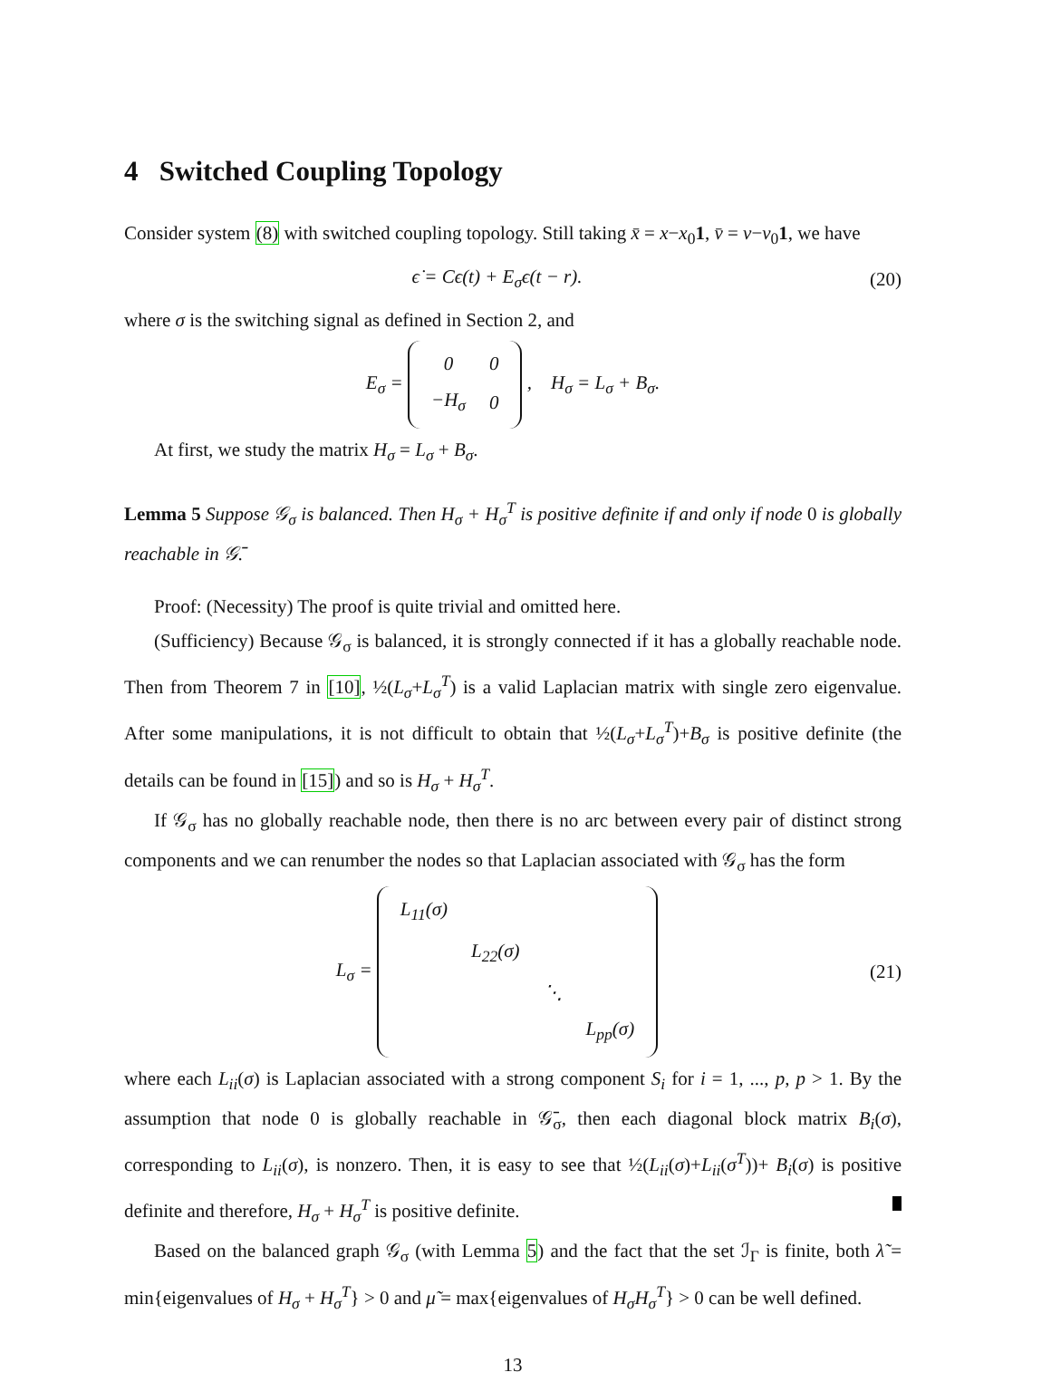4 Switched Coupling Topology
Consider system (8) with switched coupling topology. Still taking x̄ = x−x<sub>0</sub>1, v̄ = v−v<sub>0</sub>1, we have
ϵ̇ = Cϵ(t) + E<sub>σ</sub>ϵ(t − r). (20)
where σ is the switching signal as defined in Section 2, and
E<sub>σ</sub> =
| 0 | 0 |
| −H<sub>σ</sub> | 0 |
, H<sub>σ</sub> = L<sub>σ</sub> + B<sub>σ</sub>.
At first, we study the matrix H<sub>σ</sub> = L<sub>σ</sub> + B<sub>σ</sub>.
Lemma 5 Suppose 𝒢<sub>σ</sub> is balanced. Then H<sub>σ</sub> + H<sub>σ</sub><sup>T</sup> is positive definite if and only if node 0 is globally reachable in 𝒢̄.
Proof: (Necessity) The proof is quite trivial and omitted here.
(Sufficiency) Because 𝒢<sub>σ</sub> is balanced, it is strongly connected if it has a globally reachable node. Then from Theorem 7 in [10], ½(L<sub>σ</sub>+L<sub>σ</sub><sup>T</sup>) is a valid Laplacian matrix with single zero eigenvalue. After some manipulations, it is not difficult to obtain that ½(L<sub>σ</sub>+L<sub>σ</sub><sup>T</sup>)+B<sub>σ</sub> is positive definite (the details can be found in [15]) and so is H<sub>σ</sub> + H<sub>σ</sub><sup>T</sup>.
If 𝒢<sub>σ</sub> has no globally reachable node, then there is no arc between every pair of distinct strong components and we can renumber the nodes so that Laplacian associated with 𝒢<sub>σ</sub> has the form
L<sub>σ</sub> =
| L<sub>11</sub>(σ) | | | |
| | L<sub>22</sub>(σ) | | |
| | | ⋱ | |
| | | | L<sub>pp</sub>(σ) |
(21)
where each L<sub>ii</sub>(σ) is Laplacian associated with a strong component S<sub>i</sub> for i = 1, ..., p, p > 1. By the assumption that node 0 is globally reachable in 𝒢̄<sub>σ</sub>, then each diagonal block matrix B<sub>i</sub>(σ), corresponding to L<sub>ii</sub>(σ), is nonzero. Then, it is easy to see that ½(L<sub>ii</sub>(σ)+L<sub>ii</sub>(σ<sup>T</sup>))+ B<sub>i</sub>(σ) is positive definite and therefore, H<sub>σ</sub> + H<sub>σ</sub><sup>T</sup> is positive definite.
Based on the balanced graph 𝒢<sub>σ</sub> (with Lemma 5) and the fact that the set ℐ<sub>Γ</sub> is finite, both λ̃ = min{eigenvalues of H<sub>σ</sub> + H<sub>σ</sub><sup>T</sup>} > 0 and μ̃ = max{eigenvalues of H<sub>σ</sub>H<sub>σ</sub><sup>T</sup>} > 0 can be well defined.
13